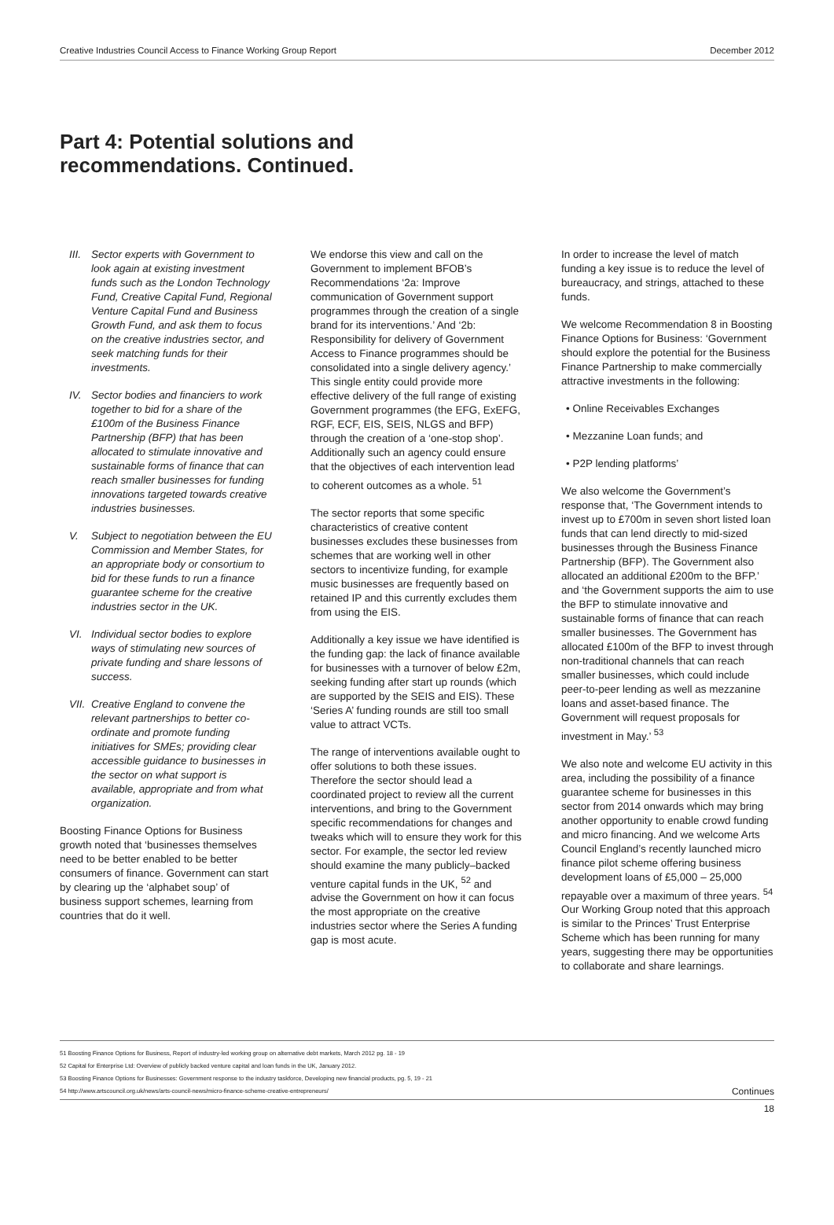Creative Industries Council Access to Finance Working Group Report December 2012
Part 4: Potential solutions and
recommendations. Continued.
III. Sector experts with Government to look again at existing investment funds such as the London Technology Fund, Creative Capital Fund, Regional Venture Capital Fund and Business Growth Fund, and ask them to focus on the creative industries sector, and seek matching funds for their investments.
IV. Sector bodies and financiers to work together to bid for a share of the £100m of the Business Finance Partnership (BFP) that has been allocated to stimulate innovative and sustainable forms of finance that can reach smaller businesses for funding innovations targeted towards creative industries businesses.
V. Subject to negotiation between the EU Commission and Member States, for an appropriate body or consortium to bid for these funds to run a finance guarantee scheme for the creative industries sector in the UK.
VI. Individual sector bodies to explore ways of stimulating new sources of private funding and share lessons of success.
VII. Creative England to convene the relevant partnerships to better co-ordinate and promote funding initiatives for SMEs; providing clear accessible guidance to businesses in the sector on what support is available, appropriate and from what organization.
Boosting Finance Options for Business growth noted that ‘businesses themselves need to be better enabled to be better consumers of finance. Government can start by clearing up the ‘alphabet soup’ of business support schemes, learning from countries that do it well.
We endorse this view and call on the Government to implement BFOB’s Recommendations ‘2a: Improve communication of Government support programmes through the creation of a single brand for its interventions.’ And ‘2b: Responsibility for delivery of Government Access to Finance programmes should be consolidated into a single delivery agency.’ This single entity could provide more effective delivery of the full range of existing Government programmes (the EFG, ExEFG, RGF, ECF, EIS, SEIS, NLGS and BFP) through the creation of a ‘one-stop shop’. Additionally such an agency could ensure that the objectives of each intervention lead to coherent outcomes as a whole. <sup>51</sup>
The sector reports that some specific characteristics of creative content businesses excludes these businesses from schemes that are working well in other sectors to incentivize funding, for example music businesses are frequently based on retained IP and this currently excludes them from using the EIS.
Additionally a key issue we have identified is the funding gap: the lack of finance available for businesses with a turnover of below £2m, seeking funding after start up rounds (which are supported by the SEIS and EIS). These ‘Series A’ funding rounds are still too small value to attract VCTs.
The range of interventions available ought to offer solutions to both these issues. Therefore the sector should lead a coordinated project to review all the current interventions, and bring to the Government specific recommendations for changes and tweaks which will to ensure they work for this sector. For example, the sector led review should examine the many publicly–backed venture capital funds in the UK, <sup>52</sup> and advise the Government on how it can focus the most appropriate on the creative industries sector where the Series A funding gap is most acute.
In order to increase the level of match funding a key issue is to reduce the level of bureaucracy, and strings, attached to these funds.
We welcome Recommendation 8 in Boosting Finance Options for Business: ‘Government should explore the potential for the Business Finance Partnership to make commercially attractive investments in the following:
• Online Receivables Exchanges
• Mezzanine Loan funds; and
• P2P lending platforms’
We also welcome the Government’s response that, ‘The Government intends to invest up to £700m in seven short listed loan funds that can lend directly to mid-sized businesses through the Business Finance Partnership (BFP). The Government also allocated an additional £200m to the BFP.’ and ‘the Government supports the aim to use the BFP to stimulate innovative and sustainable forms of finance that can reach smaller businesses. The Government has allocated £100m of the BFP to invest through non-traditional channels that can reach smaller businesses, which could include peer-to-peer lending as well as mezzanine loans and asset-based finance. The Government will request proposals for investment in May.’ <sup>53</sup>
We also note and welcome EU activity in this area, including the possibility of a finance guarantee scheme for businesses in this sector from 2014 onwards which may bring another opportunity to enable crowd funding and micro financing. And we welcome Arts Council England’s recently launched micro finance pilot scheme offering business development loans of £5,000 – 25,000 repayable over a maximum of three years. <sup>54</sup> Our Working Group noted that this approach is similar to the Princes’ Trust Enterprise Scheme which has been running for many years, suggesting there may be opportunities to collaborate and share learnings.
51 Boosting Finance Options for Business, Report of industry-led working group on alternative debt markets, March 2012 pg. 18 - 19
52 Capital for Enterprise Ltd: Overview of publicly backed venture capital and loan funds in the UK, January 2012.
53 Boosting Finance Options for Businesses: Government response to the industry taskforce, Developing new financial products, pg. 5, 19 - 21
54 http://www.artscouncil.org.uk/news/arts-council-news/micro-finance-scheme-creative-entrepreneurs/ Continues
18